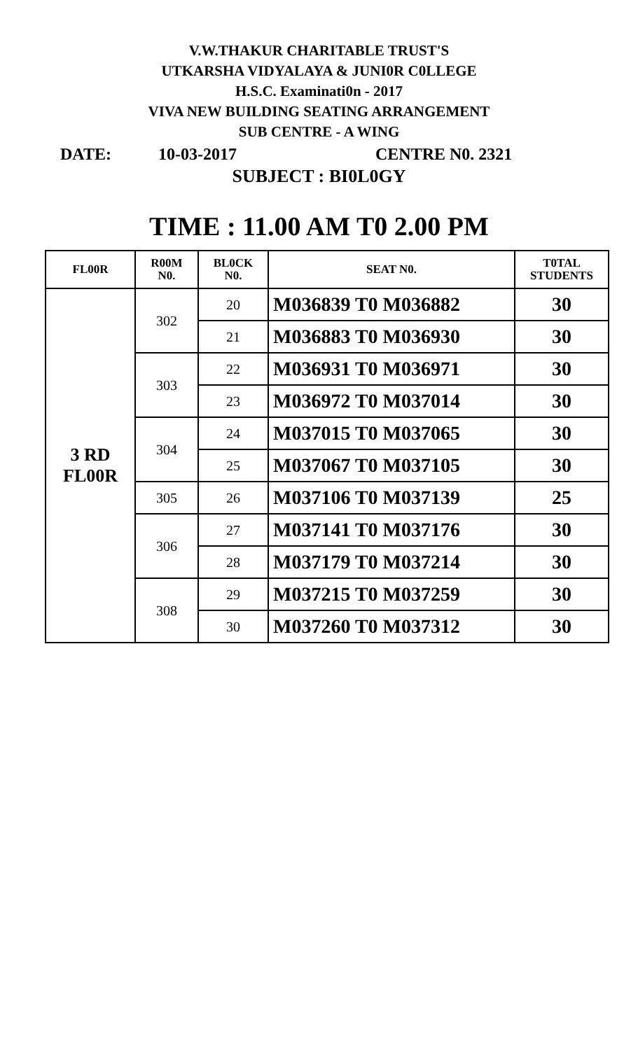V.W.THAKUR CHARITABLE TRUST'S
UTKARSHA VIDYALAYA & JUNI0R C0LLEGE
H.S.C. Examinati0n - 2017
VIVA NEW BUILDING SEATING ARRANGEMENT
SUB CENTRE - A WING
DATE: 10-03-2017 CENTRE N0. 2321
SUBJECT : BI0L0GY
TIME : 11.00 AM T0 2.00 PM
| FL00R | R00M N0. | BL0CK N0. | SEAT N0. | T0TAL STUDENTS |
| --- | --- | --- | --- | --- |
| 3 RD FL00R | 302 | 20 | M036839 T0 M036882 | 30 |
| | | 21 | M036883 T0 M036930 | 30 |
| | 303 | 22 | M036931 T0 M036971 | 30 |
| | | 23 | M036972 T0 M037014 | 30 |
| | 304 | 24 | M037015 T0 M037065 | 30 |
| | | 25 | M037067 T0 M037105 | 30 |
| | 305 | 26 | M037106 T0 M037139 | 25 |
| | 306 | 27 | M037141 T0 M037176 | 30 |
| | | 28 | M037179 T0 M037214 | 30 |
| | 308 | 29 | M037215 T0 M037259 | 30 |
| | | 30 | M037260 T0 M037312 | 30 |